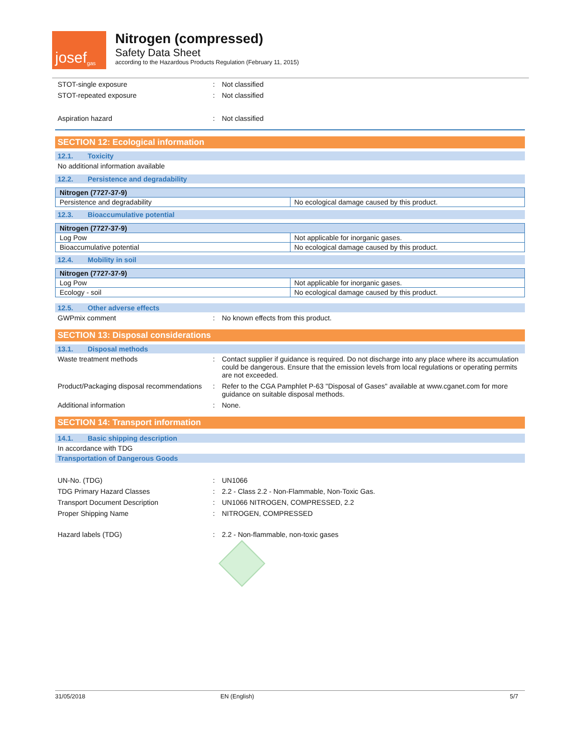josef gas
Nitrogen (compressed)
Safety Data Sheet
according to the Hazardous Products Regulation (February 11, 2015)
STOT-single exposure : Not classified
STOT-repeated exposure : Not classified
Aspiration hazard : Not classified
SECTION 12: Ecological information
12.1. Toxicity
No additional information available
12.2. Persistence and degradability
| Nitrogen (7727-37-9) | |
| --- | --- |
| Persistence and degradability | No ecological damage caused by this product. |
12.3. Bioaccumulative potential
| Nitrogen (7727-37-9) | |
| --- | --- |
| Log Pow | Not applicable for inorganic gases. |
| Bioaccumulative potential | No ecological damage caused by this product. |
12.4. Mobility in soil
| Nitrogen (7727-37-9) | |
| --- | --- |
| Log Pow | Not applicable for inorganic gases. |
| Ecology - soil | No ecological damage caused by this product. |
12.5. Other adverse effects
GWPmix comment : No known effects from this product.
SECTION 13: Disposal considerations
13.1. Disposal methods
Waste treatment methods : Contact supplier if guidance is required. Do not discharge into any place where its accumulation could be dangerous. Ensure that the emission levels from local regulations or operating permits are not exceeded.
Product/Packaging disposal recommendations
: Refer to the CGA Pamphlet P-63 "Disposal of Gases" available at www.cganet.com for more guidance on suitable disposal methods.
Additional information : None.
SECTION 14: Transport information
14.1. Basic shipping description
In accordance with TDG
Transportation of Dangerous Goods
UN-No. (TDG) : UN1066
TDG Primary Hazard Classes : 2.2 - Class 2.2 - Non-Flammable, Non-Toxic Gas.
Transport Document Description : UN1066 NITROGEN, COMPRESSED, 2.2
Proper Shipping Name : NITROGEN, COMPRESSED
Hazard labels (TDG) : 2.2 - Non-flammable, non-toxic gases
31/05/2018 EN (English) 5/7